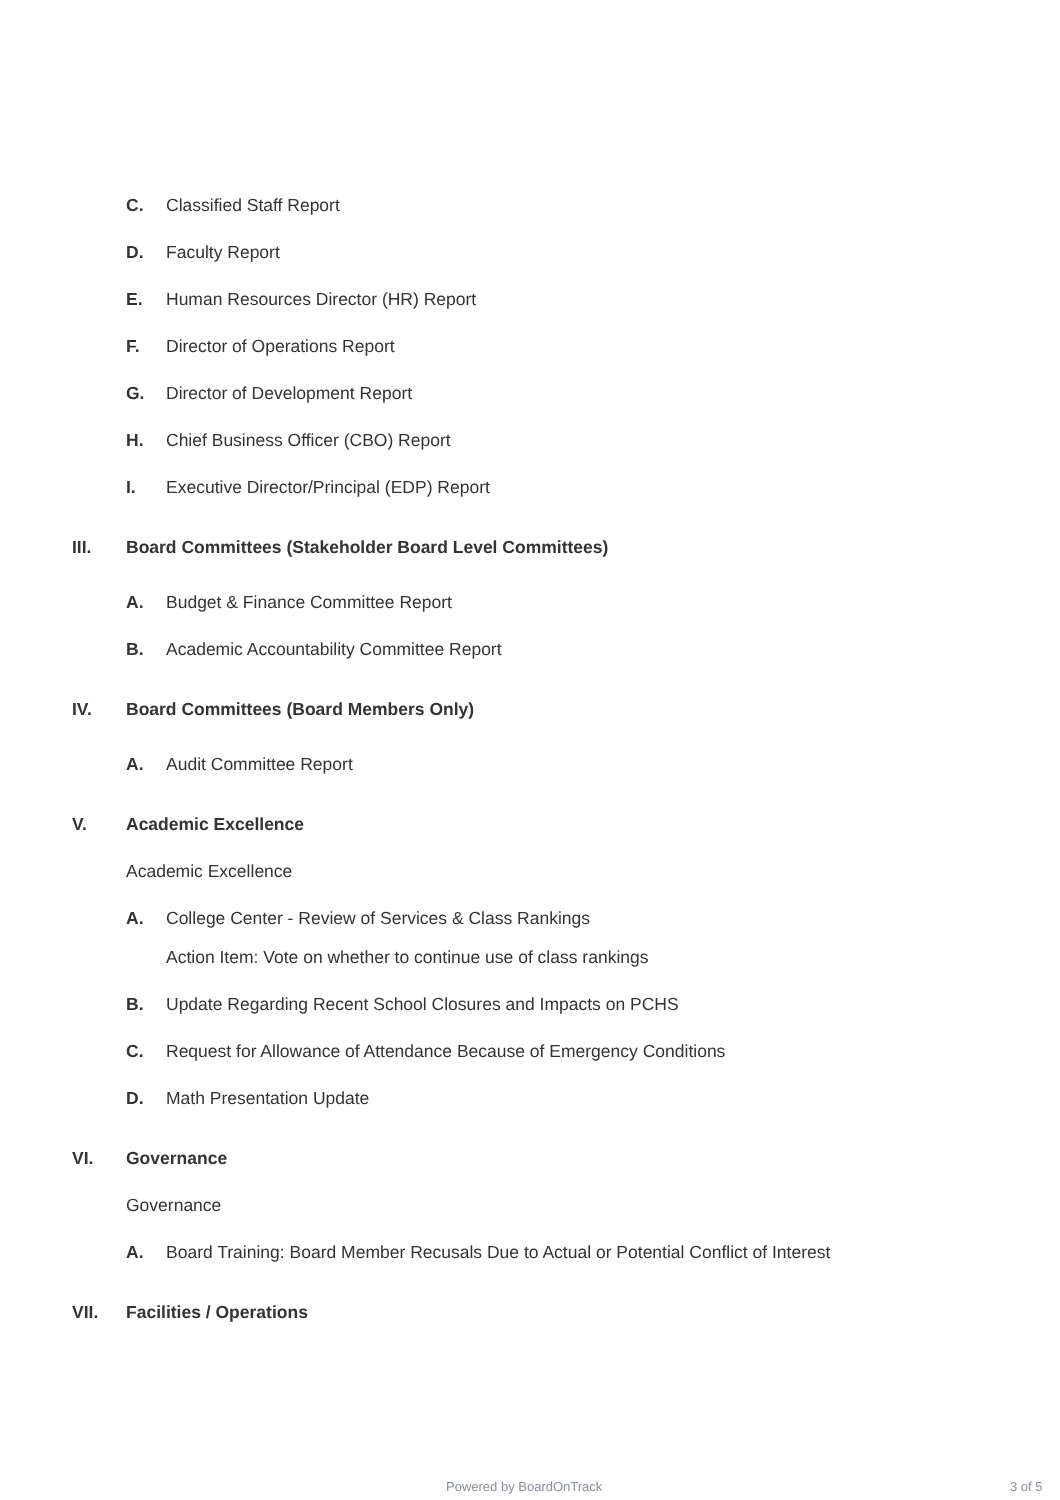C. Classified Staff Report
D. Faculty Report
E. Human Resources Director (HR) Report
F. Director of Operations Report
G. Director of Development Report
H. Chief Business Officer (CBO) Report
I. Executive Director/Principal (EDP) Report
III. Board Committees (Stakeholder Board Level Committees)
A. Budget & Finance Committee Report
B. Academic Accountability Committee Report
IV. Board Committees (Board Members Only)
A. Audit Committee Report
V. Academic Excellence
Academic Excellence
A. College Center - Review of Services & Class Rankings
Action Item: Vote on whether to continue use of class rankings
B. Update Regarding Recent School Closures and Impacts on PCHS
C. Request for Allowance of Attendance Because of Emergency Conditions
D. Math Presentation Update
VI. Governance
Governance
A. Board Training: Board Member Recusals Due to Actual or Potential Conflict of Interest
VII. Facilities / Operations
Powered by BoardOnTrack 3 of 5